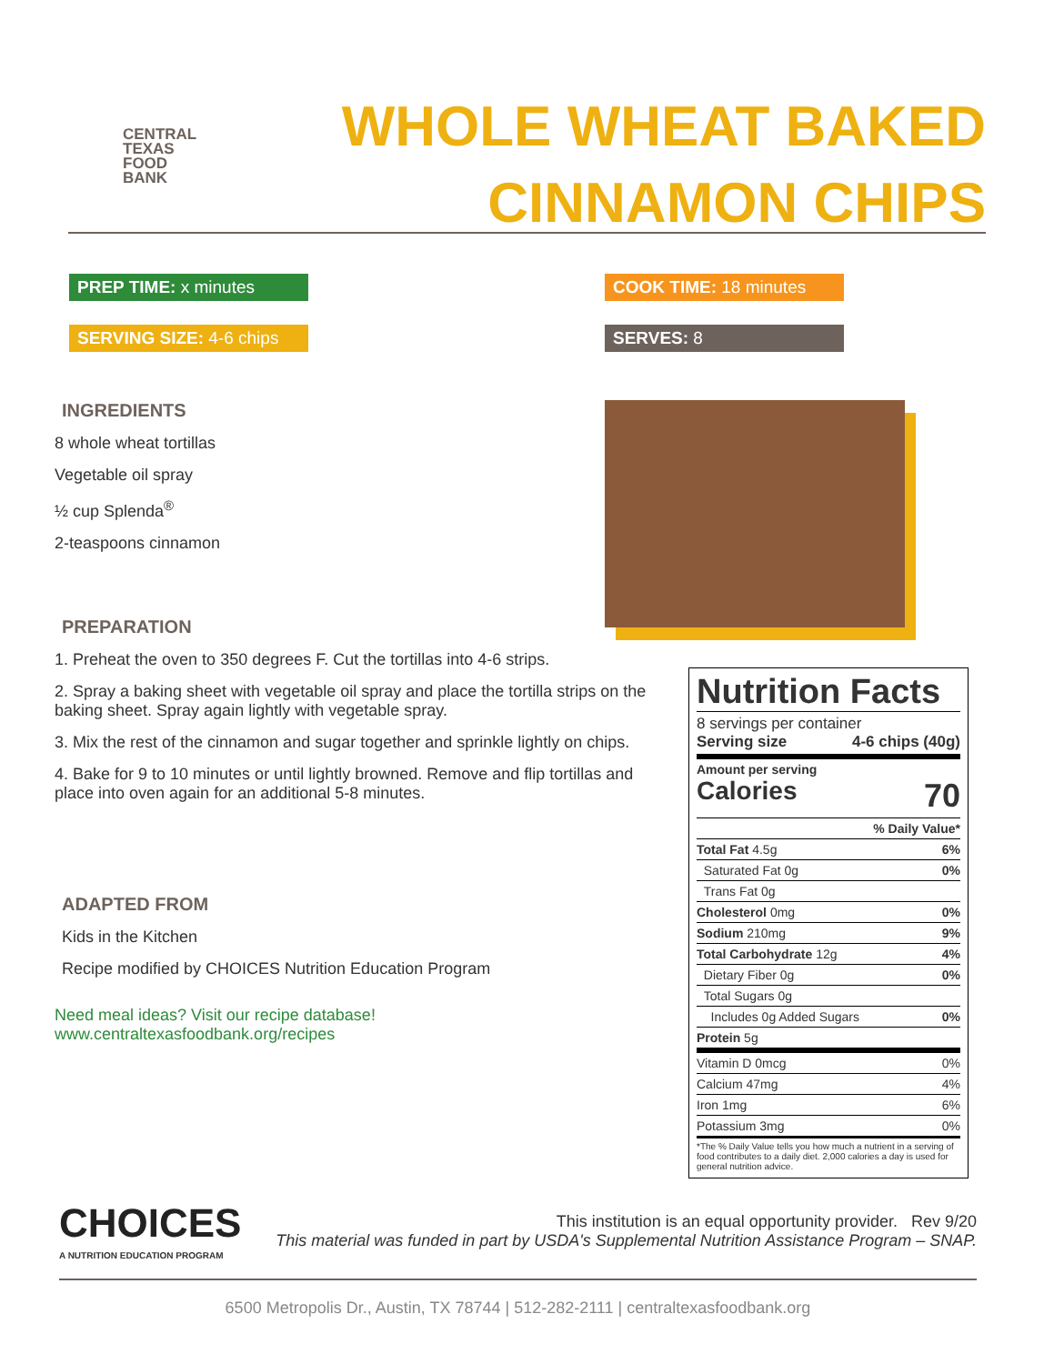CENTRAL
TEXAS
FOOD
BANK
WHOLE WHEAT BAKED
CINNAMON CHIPS
PREP TIME: x minutes
COOK TIME: 18 minutes
SERVING SIZE: 4-6 chips
SERVES: 8
INGREDIENTS
8 whole wheat tortillas
Vegetable oil spray
½ cup Splenda<sup>®</sup>
2-teaspoons cinnamon
PREPARATION
1. Preheat the oven to 350 degrees F. Cut the tortillas into 4-6 strips.
2. Spray a baking sheet with vegetable oil spray and place the tortilla strips on the baking sheet. Spray again lightly with vegetable spray.
3. Mix the rest of the cinnamon and sugar together and sprinkle lightly on chips.
4. Bake for 9 to 10 minutes or until lightly browned. Remove and flip tortillas and place into oven again for an additional 5-8 minutes.
ADAPTED FROM
Kids in the Kitchen
Recipe modified by CHOICES Nutrition Education Program
Need meal ideas? Visit our recipe database!
www.centraltexasfoodbank.org/recipes
Nutrition Facts
| 8 servings per container Serving size 4-6 chips (40g) | |
| Amount per serving Calories 70 | |
| | % Daily Value* |
| Total Fat 4.5g | 6% |
| Saturated Fat 0g | 0% |
| Trans Fat 0g | |
| Cholesterol 0mg | 0% |
| Sodium 210mg | 9% |
| Total Carbohydrate 12g | 4% |
| Dietary Fiber 0g | 0% |
| Total Sugars 0g | |
| Includes 0g Added Sugars | 0% |
| Protein 5g | |
| Vitamin D 0mcg | 0% |
| Calcium 47mg | 4% |
| Iron 1mg | 6% |
| Potassium 3mg | 0% |
| *The % Daily Value tells you how much a nutrient in a serving of food contributes to a daily diet. 2,000 calories a day is used for general nutrition advice. | |
CHOICES
A NUTRITION EDUCATION PROGRAM
This institution is an equal opportunity provider. Rev 9/20
This material was funded in part by USDA's Supplemental Nutrition Assistance Program – SNAP.
6500 Metropolis Dr., Austin, TX 78744 | 512-282-2111 | centraltexasfoodbank.org